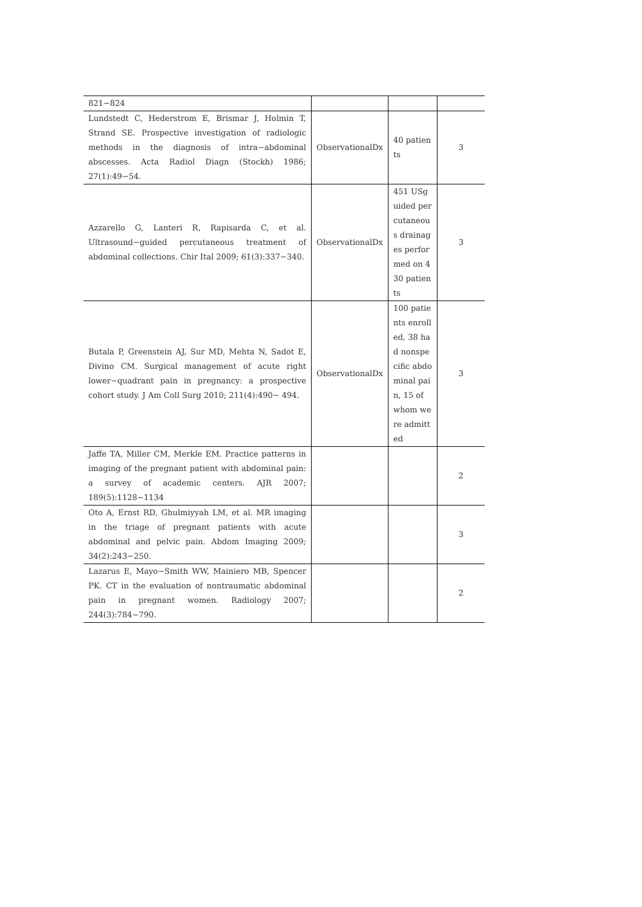| 821−824 | | | |
| Lundstedt C, Hederstrom E, Brismar J, Holmin T, Strand SE. Prospective investigation of radiologic methods in the diagnosis of intra−abdominal abscesses. Acta Radiol Diagn (Stockh) 1986; 27(1):49−54. | ObservationalDx | 40 patients | 3 |
| Azzarello G, Lanteri R, Rapisarda C, et al. Ultrasound−guided percutaneous treatment of abdominal collections. Chir Ital 2009; 61(3):337−340. | ObservationalDx | 451 USguided percutaneous drainages performed on 430 patients | 3 |
| Butala P, Greenstein AJ, Sur MD, Mehta N, Sadot E, Divino CM. Surgical management of acute right lower−quadrant pain in pregnancy: a prospective cohort study. J Am Coll Surg 2010; 211(4):490− 494. | ObservationalDx | 100 patients enrolled, 38 had nonspecific abdominal pain, 15 of whom were admitted | 3 |
| Jaffe TA, Miller CM, Merkle EM. Practice patterns in imaging of the pregnant patient with abdominal pain: a survey of academic centers. AJR 2007; 189(5):1128−1134 | | | 2 |
| Oto A, Ernst RD, Ghulmiyyah LM, et al. MR imaging in the triage of pregnant patients with acute abdominal and pelvic pain. Abdom Imaging 2009; 34(2):243−250. | | | 3 |
| Lazarus E, Mayo−Smith WW, Mainiero MB, Spencer PK. CT in the evaluation of nontraumatic abdominal pain in pregnant women. Radiology 2007; 244(3):784−790. | | | 2 |